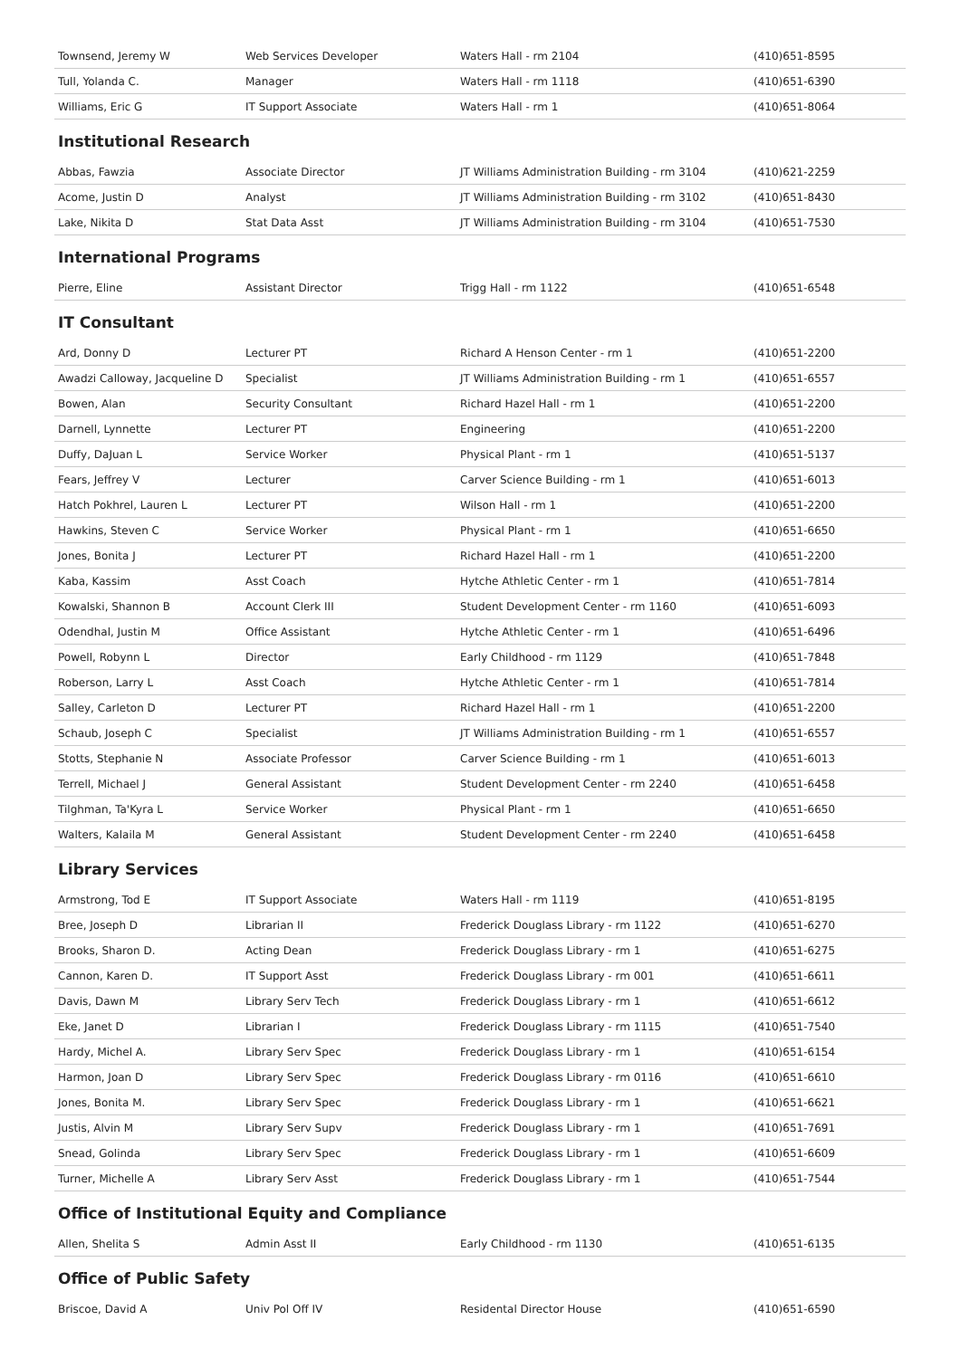| Townsend, Jeremy W | Web Services Developer | Waters Hall - rm 2104 | (410)651-8595 |
| Tull, Yolanda C. | Manager | Waters Hall - rm 1118 | (410)651-6390 |
| Williams, Eric G | IT Support Associate | Waters Hall - rm 1 | (410)651-8064 |
Institutional Research
| Abbas, Fawzia | Associate Director | JT Williams Administration Building - rm 3104 | (410)621-2259 |
| Acome, Justin D | Analyst | JT Williams Administration Building - rm 3102 | (410)651-8430 |
| Lake, Nikita D | Stat Data Asst | JT Williams Administration Building - rm 3104 | (410)651-7530 |
International Programs
| Pierre, Eline | Assistant Director | Trigg Hall - rm 1122 | (410)651-6548 |
IT Consultant
| Ard, Donny D | Lecturer PT | Richard A Henson Center - rm 1 | (410)651-2200 |
| Awadzi Calloway, Jacqueline D | Specialist | JT Williams Administration Building - rm 1 | (410)651-6557 |
| Bowen, Alan | Security Consultant | Richard Hazel Hall - rm 1 | (410)651-2200 |
| Darnell, Lynnette | Lecturer PT | Engineering | (410)651-2200 |
| Duffy, DaJuan L | Service Worker | Physical Plant - rm 1 | (410)651-5137 |
| Fears, Jeffrey V | Lecturer | Carver Science Building - rm 1 | (410)651-6013 |
| Hatch Pokhrel, Lauren L | Lecturer PT | Wilson Hall - rm 1 | (410)651-2200 |
| Hawkins, Steven C | Service Worker | Physical Plant - rm 1 | (410)651-6650 |
| Jones, Bonita J | Lecturer PT | Richard Hazel Hall - rm 1 | (410)651-2200 |
| Kaba, Kassim | Asst Coach | Hytche Athletic Center - rm 1 | (410)651-7814 |
| Kowalski, Shannon B | Account Clerk III | Student Development Center - rm 1160 | (410)651-6093 |
| Odendhal, Justin M | Office Assistant | Hytche Athletic Center - rm 1 | (410)651-6496 |
| Powell, Robynn L | Director | Early Childhood - rm 1129 | (410)651-7848 |
| Roberson, Larry L | Asst Coach | Hytche Athletic Center - rm 1 | (410)651-7814 |
| Salley, Carleton D | Lecturer PT | Richard Hazel Hall - rm 1 | (410)651-2200 |
| Schaub, Joseph C | Specialist | JT Williams Administration Building - rm 1 | (410)651-6557 |
| Stotts, Stephanie N | Associate Professor | Carver Science Building - rm 1 | (410)651-6013 |
| Terrell, Michael J | General Assistant | Student Development Center - rm 2240 | (410)651-6458 |
| Tilghman, Ta'Kyra L | Service Worker | Physical Plant - rm 1 | (410)651-6650 |
| Walters, Kalaila M | General Assistant | Student Development Center - rm 2240 | (410)651-6458 |
Library Services
| Armstrong, Tod E | IT Support Associate | Waters Hall - rm 1119 | (410)651-8195 |
| Bree, Joseph D | Librarian II | Frederick Douglass Library - rm 1122 | (410)651-6270 |
| Brooks, Sharon D. | Acting Dean | Frederick Douglass Library - rm 1 | (410)651-6275 |
| Cannon, Karen D. | IT Support Asst | Frederick Douglass Library - rm 001 | (410)651-6611 |
| Davis, Dawn M | Library Serv Tech | Frederick Douglass Library - rm 1 | (410)651-6612 |
| Eke, Janet D | Librarian I | Frederick Douglass Library - rm 1115 | (410)651-7540 |
| Hardy, Michel A. | Library Serv Spec | Frederick Douglass Library - rm 1 | (410)651-6154 |
| Harmon, Joan D | Library Serv Spec | Frederick Douglass Library - rm 0116 | (410)651-6610 |
| Jones, Bonita M. | Library Serv Spec | Frederick Douglass Library - rm 1 | (410)651-6621 |
| Justis, Alvin M | Library Serv Supv | Frederick Douglass Library - rm 1 | (410)651-7691 |
| Snead, Golinda | Library Serv Spec | Frederick Douglass Library - rm 1 | (410)651-6609 |
| Turner, Michelle A | Library Serv Asst | Frederick Douglass Library - rm 1 | (410)651-7544 |
Office of Institutional Equity and Compliance
| Allen, Shelita S | Admin Asst II | Early Childhood - rm 1130 | (410)651-6135 |
Office of Public Safety
| Briscoe, David A | Univ Pol Off IV | Residental Director House | (410)651-6590 |